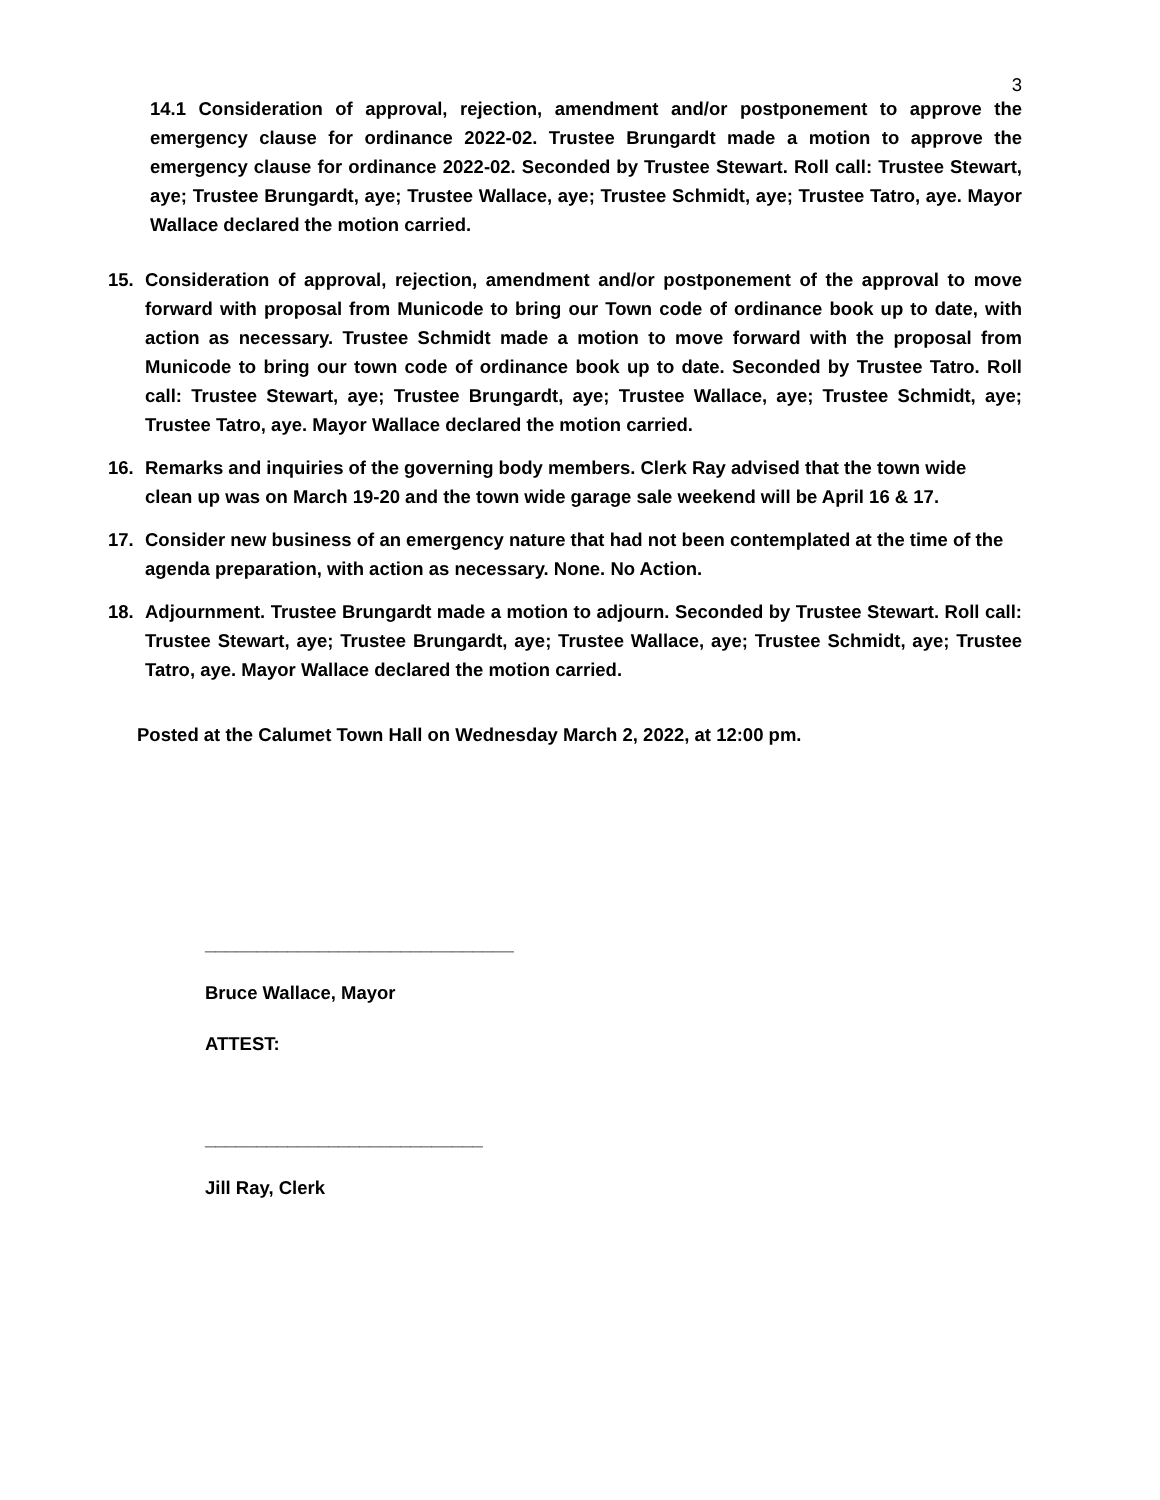3
14.1 Consideration of approval, rejection, amendment and/or postponement to approve the emergency clause for ordinance 2022-02. Trustee Brungardt made a motion to approve the emergency clause for ordinance 2022-02. Seconded by Trustee Stewart. Roll call: Trustee Stewart, aye; Trustee Brungardt, aye; Trustee Wallace, aye; Trustee Schmidt, aye; Trustee Tatro, aye. Mayor Wallace declared the motion carried.
15. Consideration of approval, rejection, amendment and/or postponement of the approval to move forward with proposal from Municode to bring our Town code of ordinance book up to date, with action as necessary. Trustee Schmidt made a motion to move forward with the proposal from Municode to bring our town code of ordinance book up to date. Seconded by Trustee Tatro. Roll call: Trustee Stewart, aye; Trustee Brungardt, aye; Trustee Wallace, aye; Trustee Schmidt, aye; Trustee Tatro, aye. Mayor Wallace declared the motion carried.
16. Remarks and inquiries of the governing body members. Clerk Ray advised that the town wide clean up was on March 19-20 and the town wide garage sale weekend will be April 16 & 17.
17. Consider new business of an emergency nature that had not been contemplated at the time of the agenda preparation, with action as necessary. None. No Action.
18. Adjournment. Trustee Brungardt made a motion to adjourn. Seconded by Trustee Stewart. Roll call: Trustee Stewart, aye; Trustee Brungardt, aye; Trustee Wallace, aye; Trustee Schmidt, aye; Trustee Tatro, aye. Mayor Wallace declared the motion carried.
Posted at the Calumet Town Hall on Wednesday March 2, 2022, at 12:00 pm.
______________________________
Bruce Wallace, Mayor
ATTEST:
___________________________
Jill Ray, Clerk